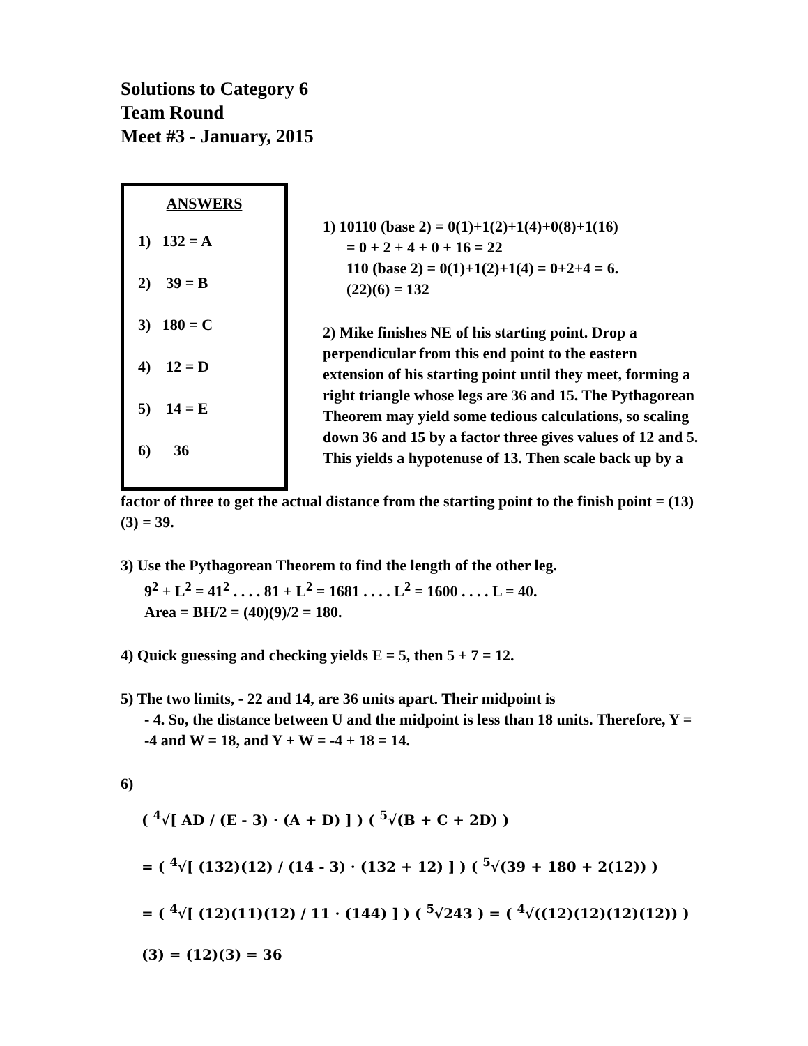Solutions to Category 6
Team Round
Meet #3 - January, 2015
ANSWERS
1) 132 = A
2) 39 = B
3) 180 = C
4) 12 = D
5) 14 = E
6) 36
1) 10110 (base 2) = 0(1)+1(2)+1(4)+0(8)+1(16)
= 0 + 2 + 4 + 0 + 16 = 22
110 (base 2) = 0(1)+1(2)+1(4) = 0+2+4 = 6.
(22)(6) = 132
2) Mike finishes NE of his starting point. Drop a perpendicular from this end point to the eastern extension of his starting point until they meet, forming a right triangle whose legs are 36 and 15. The Pythagorean Theorem may yield some tedious calculations, so scaling down 36 and 15 by a factor three gives values of 12 and 5. This yields a hypotenuse of 13. Then scale back up by a
factor of three to get the actual distance from the starting point to the finish point = (13)(3) = 39.
3) Use the Pythagorean Theorem to find the length of the other leg.
9<sup>2</sup> + L<sup>2</sup> = 41<sup>2</sup> . . . . 81 + L<sup>2</sup> = 1681 . . . . L<sup>2</sup> = 1600 . . . . L = 40.
Area = BH/2 = (40)(9)/2 = 180.
4) Quick guessing and checking yields E = 5, then 5 + 7 = 12.
5) The two limits, - 22 and 14, are 36 units apart. Their midpoint is
- 4. So, the distance between U and the midpoint is less than 18 units. Therefore, Y = -4 and W = 18, and Y + W = -4 + 18 = 14.
6)
( <sup>4</sup>√[ AD / (E - 3) · (A + D) ] ) ( <sup>5</sup>√(B + C + 2D) )
= ( <sup>4</sup>√[ (132)(12) / (14 - 3) · (132 + 12) ] ) ( <sup>5</sup>√(39 + 180 + 2(12)) )
= ( <sup>4</sup>√[ (12)(11)(12) / 11 · (144) ] ) ( <sup>5</sup>√243 ) = ( <sup>4</sup>√((12)(12)(12)(12)) )(3) = (12)(3) = 36